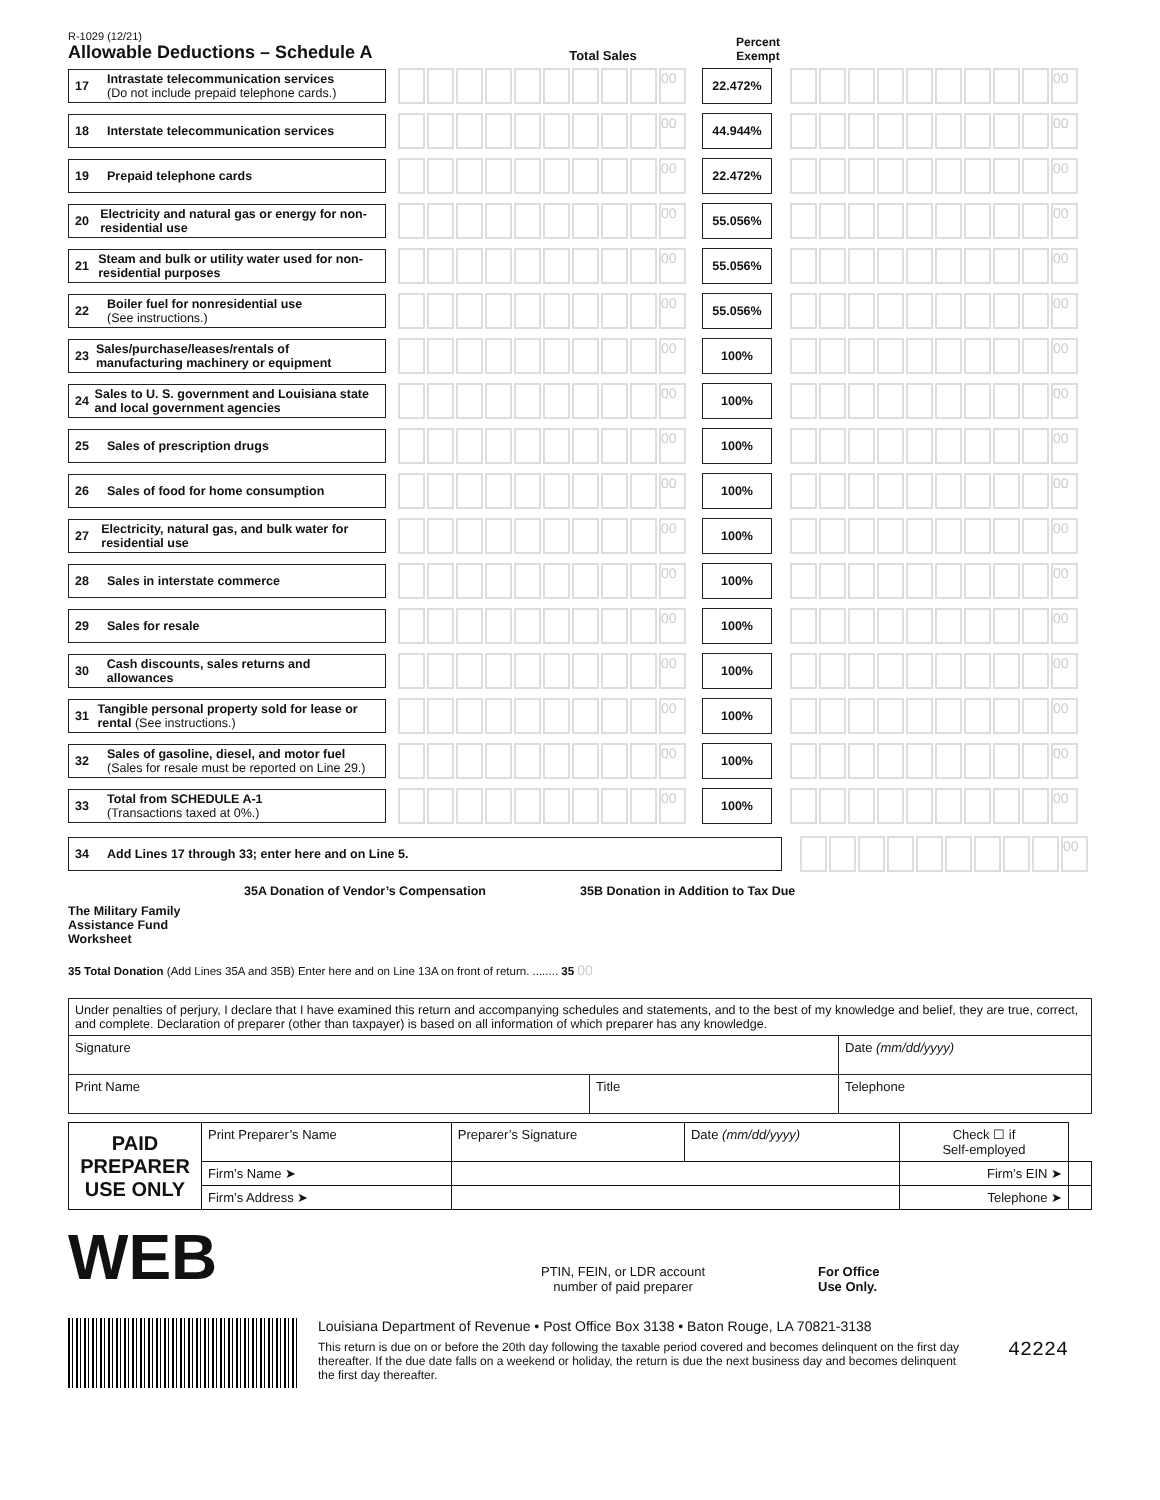R-1029 (12/21)
Allowable Deductions – Schedule A
Total Sales
Percent
Exempt
17 Intrastate telecommunication services
(Do not include prepaid telephone cards.)
00
22.472%
00
18 Interstate telecommunication services
00
44.944%
00
19 Prepaid telephone cards
00
22.472%
00
20 Electricity and natural gas or energy for non-residential use
00
55.056%
00
21 Steam and bulk or utility water used for non-residential purposes
00
55.056%
00
22 Boiler fuel for nonresidential use
(See instructions.)
00
55.056%
00
23 Sales/purchase/leases/rentals of manufacturing machinery or equipment
00
100%
00
24 Sales to U. S. government and Louisiana state and local government agencies
00
100%
00
25 Sales of prescription drugs
00
100%
00
26 Sales of food for home consumption
00
100%
00
27 Electricity, natural gas, and bulk water for residential use
00
100%
00
28 Sales in interstate commerce
00
100%
00
29 Sales for resale
00
100%
00
30 Cash discounts, sales returns and allowances
00
100%
00
31 Tangible personal property sold for lease or rental (See instructions.)
00
100%
00
32 Sales of gasoline, diesel, and motor fuel
(Sales for resale must be reported on Line 29.)
00
100%
00
33 Total from SCHEDULE A-1
(Transactions taxed at 0%.)
00
100%
00
34 Add Lines 17 through 33; enter here and on Line 5.
00
35A Donation of Vendor’s Compensation 35B Donation in Addition to Tax Due
The Military Family
Assistance Fund
Worksheet
35 Total Donation (Add Lines 35A and 35B) Enter here and on Line 13A on front of return. ........ 35 00
Under penalties of perjury, I declare that I have examined this return and accompanying schedules and statements, and to the best of my knowledge and belief, they are true, correct, and complete. Declaration of preparer (other than taxpayer) is based on all information of which preparer has any knowledge.
| Signature | | Date (mm/dd/yyyy) |
| Print Name | Title | Telephone |
| PAID PREPARER USE ONLY | Print Preparer’s Name | | Preparer’s Signature | Date (mm/dd/yyyy) | Check ☐ if Self-employed | |
| | Firm’s Name ➤ | | | | Firm’s EIN ➤ | |
| | Firm’s Address ➤ | | | | Telephone ➤ | |
WEB
PTIN, FEIN, or LDR account
number of paid preparer
For Office
Use Only.
Louisiana Department of Revenue • Post Office Box 3138 • Baton Rouge, LA 70821-3138
This return is due on or before the 20th day following the taxable period covered and becomes delinquent on the first day thereafter. If the due date falls on a weekend or holiday, the return is due the next business day and becomes delinquent the first day thereafter.
42224